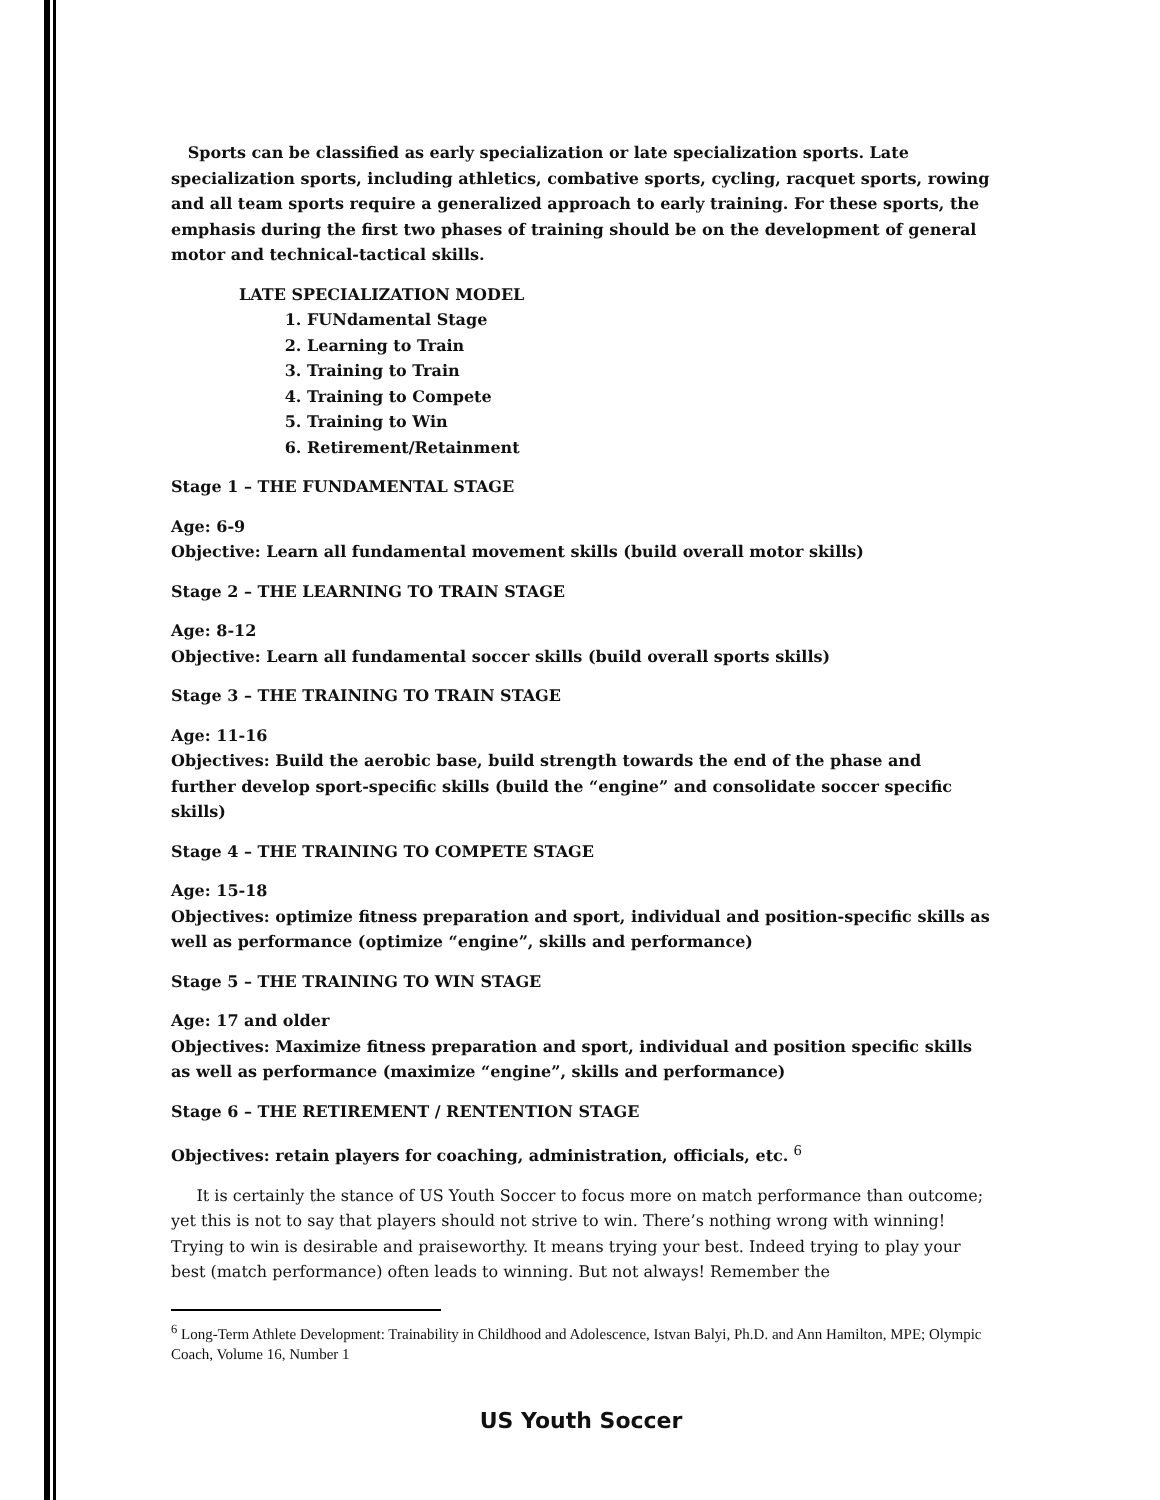Sports can be classified as early specialization or late specialization sports. Late specialization sports, including athletics, combative sports, cycling, racquet sports, rowing and all team sports require a generalized approach to early training. For these sports, the emphasis during the first two phases of training should be on the development of general motor and technical-tactical skills.
LATE SPECIALIZATION MODEL
1. FUNdamental Stage
2. Learning to Train
3. Training to Train
4. Training to Compete
5. Training to Win
6. Retirement/Retainment
Stage 1 – THE FUNDAMENTAL STAGE
Age: 6-9
Objective: Learn all fundamental movement skills (build overall motor skills)
Stage 2 – THE LEARNING TO TRAIN STAGE
Age: 8-12
Objective: Learn all fundamental soccer skills (build overall sports skills)
Stage 3 – THE TRAINING TO TRAIN STAGE
Age: 11-16
Objectives: Build the aerobic base, build strength towards the end of the phase and further develop sport-specific skills (build the “engine” and consolidate soccer specific skills)
Stage 4 – THE TRAINING TO COMPETE STAGE
Age: 15-18
Objectives: optimize fitness preparation and sport, individual and position-specific skills as well as performance (optimize “engine”, skills and performance)
Stage 5 – THE TRAINING TO WIN STAGE
Age: 17 and older
Objectives: Maximize fitness preparation and sport, individual and position specific skills as well as performance (maximize “engine”, skills and performance)
Stage 6 – THE RETIREMENT / RENTENTION STAGE
Objectives: retain players for coaching, administration, officials, etc. <sup>6</sup>
It is certainly the stance of US Youth Soccer to focus more on match performance than outcome; yet this is not to say that players should not strive to win. There’s nothing wrong with winning! Trying to win is desirable and praiseworthy. It means trying your best. Indeed trying to play your best (match performance) often leads to winning. But not always! Remember the
<sup>6</sup> Long-Term Athlete Development: Trainability in Childhood and Adolescence, Istvan Balyi, Ph.D. and Ann Hamilton, MPE; Olympic Coach, Volume 16, Number 1
US Youth Soccer